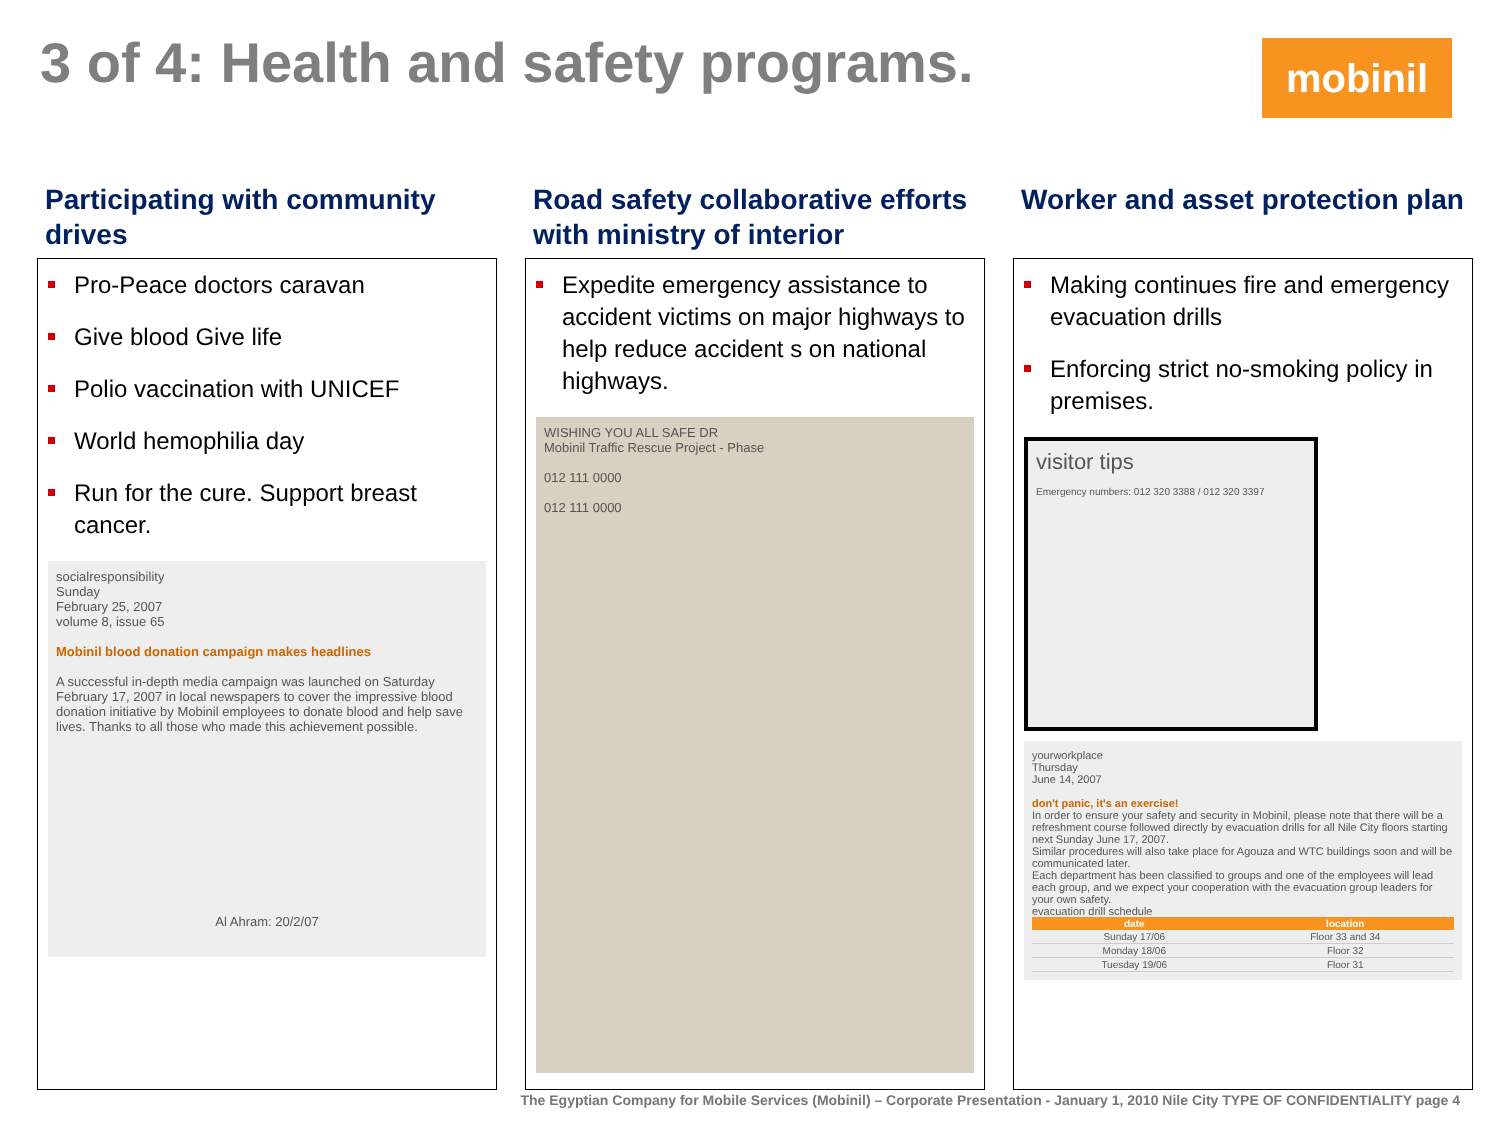3 of 4: Health and safety programs.
mobinil
Participating with community drives
Pro-Peace doctors caravan
Give blood Give life
Polio vaccination with UNICEF
World hemophilia day
Run for the cure. Support breast cancer.
socialresponsibility
Sunday
February 25, 2007
volume 8, issue 65
Mobinil blood donation campaign makes headlines
A successful in-depth media campaign was launched on Saturday February 17, 2007 in local newspapers to cover the impressive blood donation initiative by Mobinil employees to donate blood and help save lives. Thanks to all those who made this achievement possible.
Al Ahram: 20/2/07
Road safety collaborative efforts with ministry of interior
Expedite emergency assistance to accident victims on major highways to help reduce accident s on national highways.
WISHING YOU ALL SAFE DR
Mobinil Traffic Rescue Project - Phase
012 111 0000
012 111 0000
Worker and asset protection plan
Making continues fire and emergency evacuation drills
Enforcing strict no-smoking policy in premises.
visitor tips
Emergency numbers: 012 320 3388 / 012 320 3397
yourworkplace
Thursday
June 14, 2007
don't panic, it's an exercise!
In order to ensure your safety and security in Mobinil, please note that there will be a refreshment course followed directly by evacuation drills for all Nile City floors starting next Sunday June 17, 2007.
Similar procedures will also take place for Agouza and WTC buildings soon and will be communicated later.
Each department has been classified to groups and one of the employees will lead each group, and we expect your cooperation with the evacuation group leaders for your own safety.
evacuation drill schedule
| date | location |
| --- | --- |
| Sunday 17/06 | Floor 33 and 34 |
| Monday 18/06 | Floor 32 |
| Tuesday 19/06 | Floor 31 |
The Egyptian Company for Mobile Services (Mobinil) – Corporate Presentation - January 1, 2010 Nile City TYPE OF CONFIDENTIALITY page 4